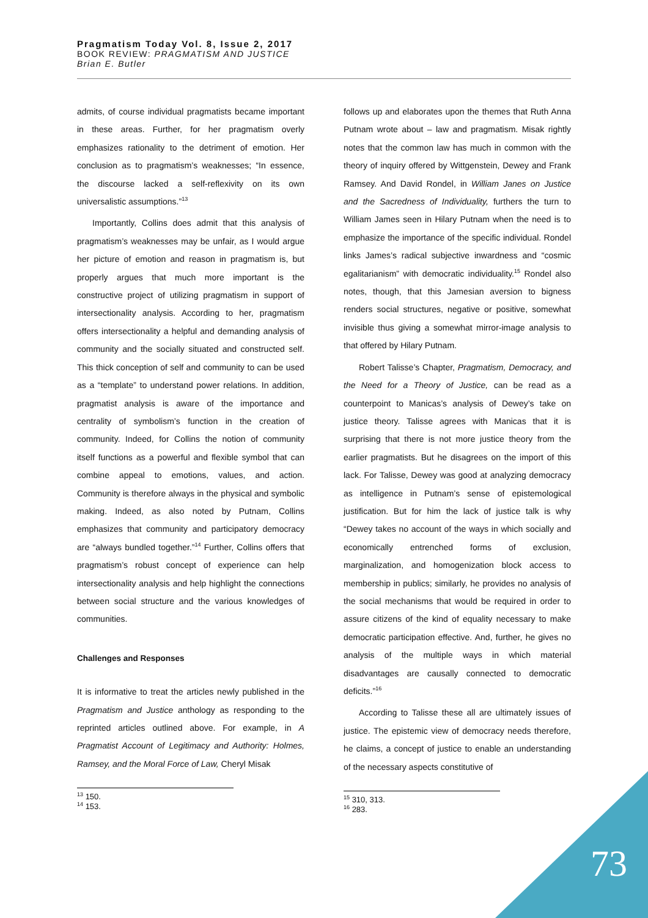Pragmatism Today Vol. 8, Issue 2, 2017
BOOK REVIEW: PRAGMATISM AND JUSTICE
Brian E. Butler
admits, of course individual pragmatists became important in these areas. Further, for her pragmatism overly emphasizes rationality to the detriment of emotion. Her conclusion as to pragmatism’s weaknesses; “In essence, the discourse lacked a self-reflexivity on its own universalistic assumptions.”<sup>13</sup>
Importantly, Collins does admit that this analysis of pragmatism’s weaknesses may be unfair, as I would argue her picture of emotion and reason in pragmatism is, but properly argues that much more important is the constructive project of utilizing pragmatism in support of intersectionality analysis. According to her, pragmatism offers intersectionality a helpful and demanding analysis of community and the socially situated and constructed self. This thick conception of self and community to can be used as a “template” to understand power relations. In addition, pragmatist analysis is aware of the importance and centrality of symbolism’s function in the creation of community. Indeed, for Collins the notion of community itself functions as a powerful and flexible symbol that can combine appeal to emotions, values, and action. Community is therefore always in the physical and symbolic making. Indeed, as also noted by Putnam, Collins emphasizes that community and participatory democracy are “always bundled together.”<sup>14</sup> Further, Collins offers that pragmatism’s robust concept of experience can help intersectionality analysis and help highlight the connections between social structure and the various knowledges of communities.
Challenges and Responses
It is informative to treat the articles newly published in the Pragmatism and Justice anthology as responding to the reprinted articles outlined above. For example, in A Pragmatist Account of Legitimacy and Authority: Holmes, Ramsey, and the Moral Force of Law, Cheryl Misak
<sup>13</sup> 150.
<sup>14</sup> 153.
follows up and elaborates upon the themes that Ruth Anna Putnam wrote about – law and pragmatism. Misak rightly notes that the common law has much in common with the theory of inquiry offered by Wittgenstein, Dewey and Frank Ramsey. And David Rondel, in William Janes on Justice and the Sacredness of Individuality, furthers the turn to William James seen in Hilary Putnam when the need is to emphasize the importance of the specific individual. Rondel links James’s radical subjective inwardness and “cosmic egalitarianism” with democratic individuality.<sup>15</sup> Rondel also notes, though, that this Jamesian aversion to bigness renders social structures, negative or positive, somewhat invisible thus giving a somewhat mirror-image analysis to that offered by Hilary Putnam.
Robert Talisse’s Chapter, Pragmatism, Democracy, and the Need for a Theory of Justice, can be read as a counterpoint to Manicas’s analysis of Dewey’s take on justice theory. Talisse agrees with Manicas that it is surprising that there is not more justice theory from the earlier pragmatists. But he disagrees on the import of this lack. For Talisse, Dewey was good at analyzing democracy as intelligence in Putnam’s sense of epistemological justification. But for him the lack of justice talk is why “Dewey takes no account of the ways in which socially and economically entrenched forms of exclusion, marginalization, and homogenization block access to membership in publics; similarly, he provides no analysis of the social mechanisms that would be required in order to assure citizens of the kind of equality necessary to make democratic participation effective. And, further, he gives no analysis of the multiple ways in which material disadvantages are causally connected to democratic deficits.”<sup>16</sup>
According to Talisse these all are ultimately issues of justice. The epistemic view of democracy needs therefore, he claims, a concept of justice to enable an understanding of the necessary aspects constitutive of
<sup>15</sup> 310, 313.
<sup>16</sup> 283.
73